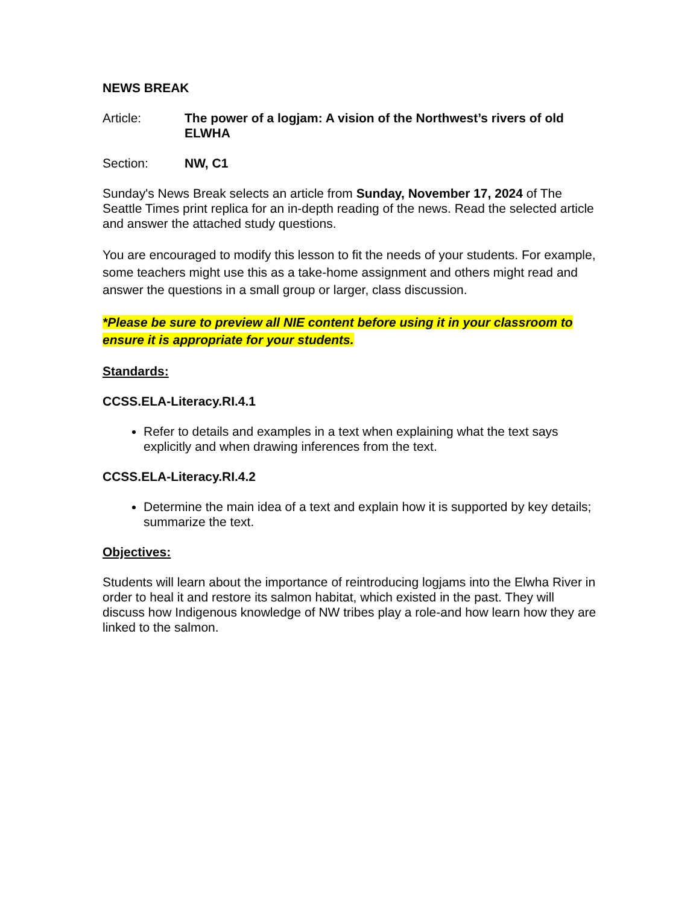NEWS BREAK
Article: The power of a logjam: A vision of the Northwest’s rivers of old ELWHA
Section: NW, C1
Sunday's News Break selects an article from Sunday, November 17, 2024 of The Seattle Times print replica for an in-depth reading of the news. Read the selected article and answer the attached study questions.
You are encouraged to modify this lesson to fit the needs of your students. For example, some teachers might use this as a take-home assignment and others might read and answer the questions in a small group or larger, class discussion.
*Please be sure to preview all NIE content before using it in your classroom to ensure it is appropriate for your students.
Standards:
CCSS.ELA-Literacy.RI.4.1
Refer to details and examples in a text when explaining what the text says explicitly and when drawing inferences from the text.
CCSS.ELA-Literacy.RI.4.2
Determine the main idea of a text and explain how it is supported by key details; summarize the text.
Objectives:
Students will learn about the importance of reintroducing logjams into the Elwha River in order to heal it and restore its salmon habitat, which existed in the past. They will discuss how Indigenous knowledge of NW tribes play a role-and how learn how they are linked to the salmon.